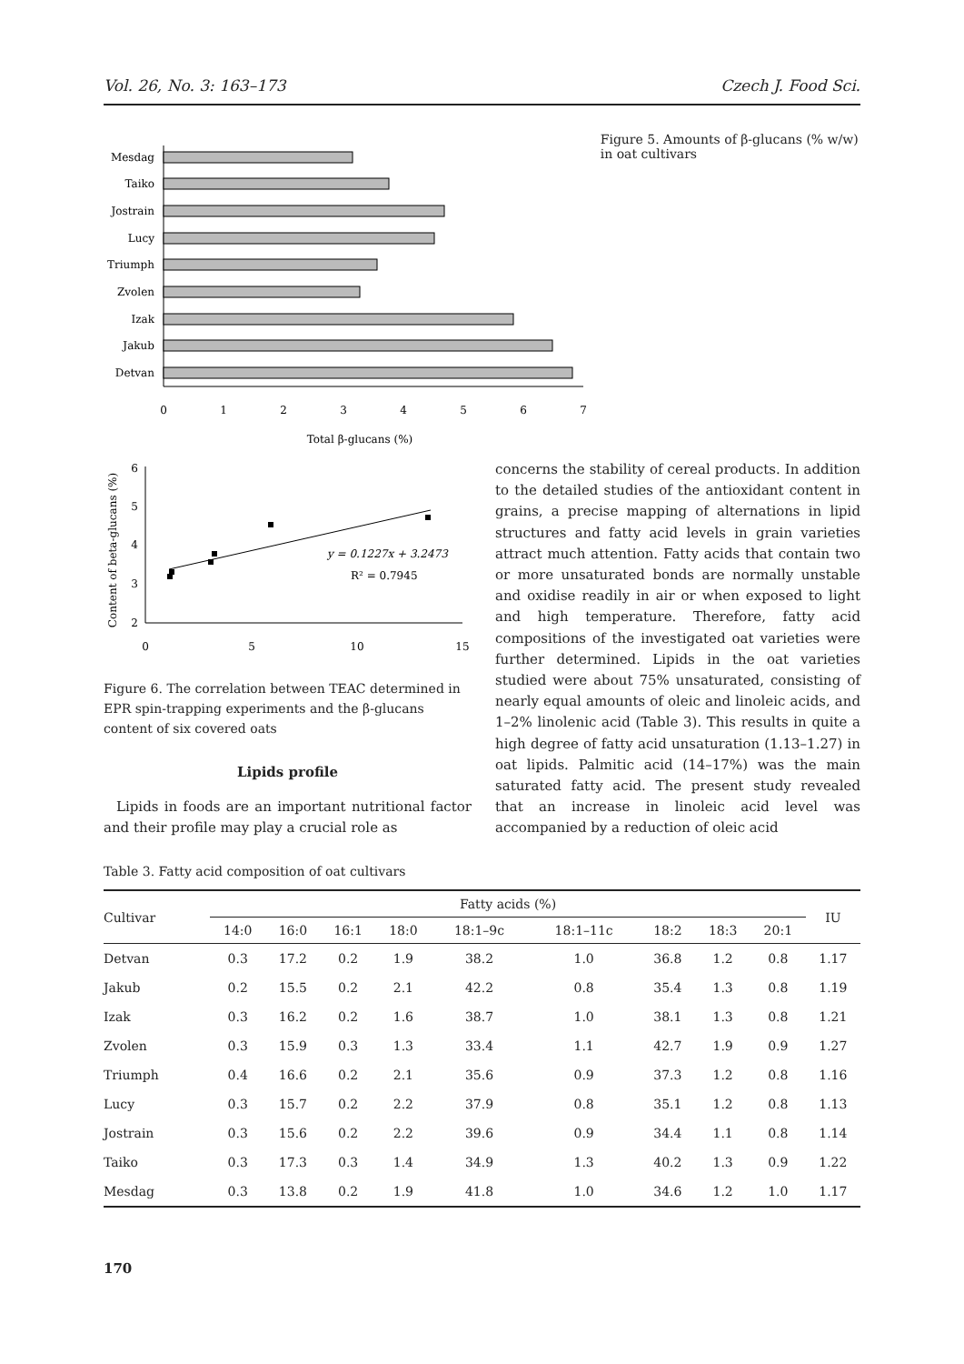Vol. 26, No. 3: 163–173 Czech J. Food Sci.
Mesdag
Taiko
Jostrain
Lucy
Triumph
Zvolen
Izak
Jakub
Detvan
0
1
2
3
4
5
6
7
Total β-glucans (%)
Figure 5. Amounts of β-glucans (% w/w) in oat cultivars
Content of beta-glucans (%)
6
5
4
3
2
0
5
10
15
y = 0.1227x + 3.2473
R² = 0.7945
Figure 6. The correlation between TEAC determined in EPR spin-trapping experiments and the β-glucans content of six covered oats
Lipids profile
Lipids in foods are an important nutritional factor and their profile may play a crucial role as
concerns the stability of cereal products. In addition to the detailed studies of the antioxidant content in grains, a precise mapping of alternations in lipid structures and fatty acid levels in grain varieties attract much attention. Fatty acids that contain two or more unsaturated bonds are normally unstable and oxidise readily in air or when exposed to light and high temperature. Therefore, fatty acid compositions of the investigated oat varieties were further determined. Lipids in the oat varieties studied were about 75% unsaturated, consisting of nearly equal amounts of oleic and linoleic acids, and 1–2% linolenic acid (Table 3). This results in quite a high degree of fatty acid unsaturation (1.13–1.27) in oat lipids. Palmitic acid (14–17%) was the main saturated fatty acid. The present study revealed that an increase in linoleic acid level was accompanied by a reduction of oleic acid
Table 3. Fatty acid composition of oat cultivars
| Cultivar | Fatty acids (%) | | | | | | | | | IU |
| --- | --- | --- | --- | --- | --- | --- | --- | --- | --- | --- |
| | 14:0 | 16:0 | 16:1 | 18:0 | 18:1–9c | 18:1–11c | 18:2 | 18:3 | 20:1 | |
| Detvan | 0.3 | 17.2 | 0.2 | 1.9 | 38.2 | 1.0 | 36.8 | 1.2 | 0.8 | 1.17 |
| Jakub | 0.2 | 15.5 | 0.2 | 2.1 | 42.2 | 0.8 | 35.4 | 1.3 | 0.8 | 1.19 |
| Izak | 0.3 | 16.2 | 0.2 | 1.6 | 38.7 | 1.0 | 38.1 | 1.3 | 0.8 | 1.21 |
| Zvolen | 0.3 | 15.9 | 0.3 | 1.3 | 33.4 | 1.1 | 42.7 | 1.9 | 0.9 | 1.27 |
| Triumph | 0.4 | 16.6 | 0.2 | 2.1 | 35.6 | 0.9 | 37.3 | 1.2 | 0.8 | 1.16 |
| Lucy | 0.3 | 15.7 | 0.2 | 2.2 | 37.9 | 0.8 | 35.1 | 1.2 | 0.8 | 1.13 |
| Jostrain | 0.3 | 15.6 | 0.2 | 2.2 | 39.6 | 0.9 | 34.4 | 1.1 | 0.8 | 1.14 |
| Taiko | 0.3 | 17.3 | 0.3 | 1.4 | 34.9 | 1.3 | 40.2 | 1.3 | 0.9 | 1.22 |
| Mesdag | 0.3 | 13.8 | 0.2 | 1.9 | 41.8 | 1.0 | 34.6 | 1.2 | 1.0 | 1.17 |
170